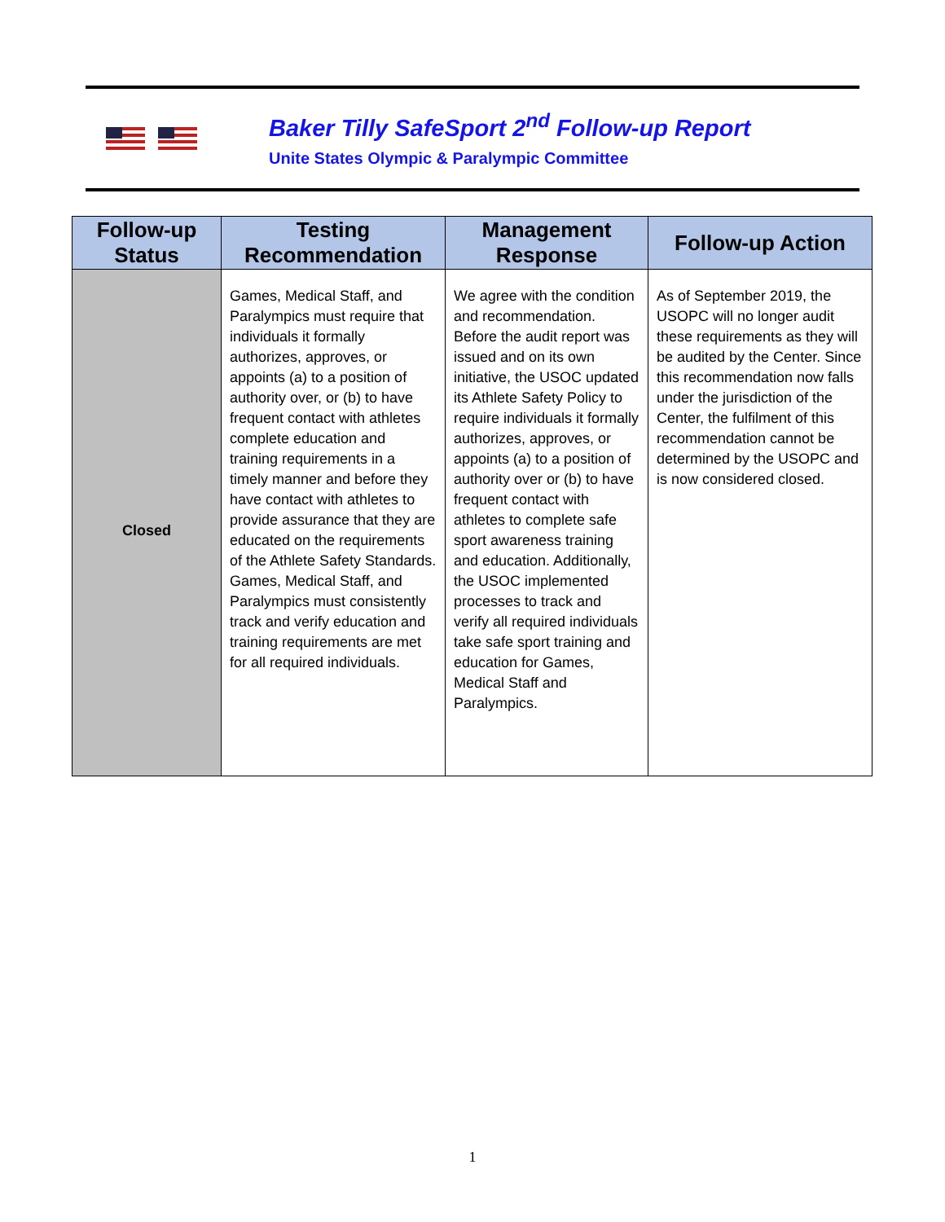Baker Tilly SafeSport 2<sup>nd</sup> Follow-up Report
Unite States Olympic & Paralympic Committee
| Follow-up Status | Testing Recommendation | Management Response | Follow-up Action |
| --- | --- | --- | --- |
| Closed | Games, Medical Staff, and Paralympics must require that individuals it formally authorizes, approves, or appoints (a) to a position of authority over, or (b) to have frequent contact with athletes complete education and training requirements in a timely manner and before they have contact with athletes to provide assurance that they are educated on the requirements of the Athlete Safety Standards. Games, Medical Staff, and Paralympics must consistently track and verify education and training requirements are met for all required individuals. | We agree with the condition and recommendation. Before the audit report was issued and on its own initiative, the USOC updated its Athlete Safety Policy to require individuals it formally authorizes, approves, or appoints (a) to a position of authority over or (b) to have frequent contact with athletes to complete safe sport awareness training and education. Additionally, the USOC implemented processes to track and verify all required individuals take safe sport training and education for Games, Medical Staff and Paralympics. | As of September 2019, the USOPC will no longer audit these requirements as they will be audited by the Center. Since this recommendation now falls under the jurisdiction of the Center, the fulfilment of this recommendation cannot be determined by the USOPC and is now considered closed. |
1